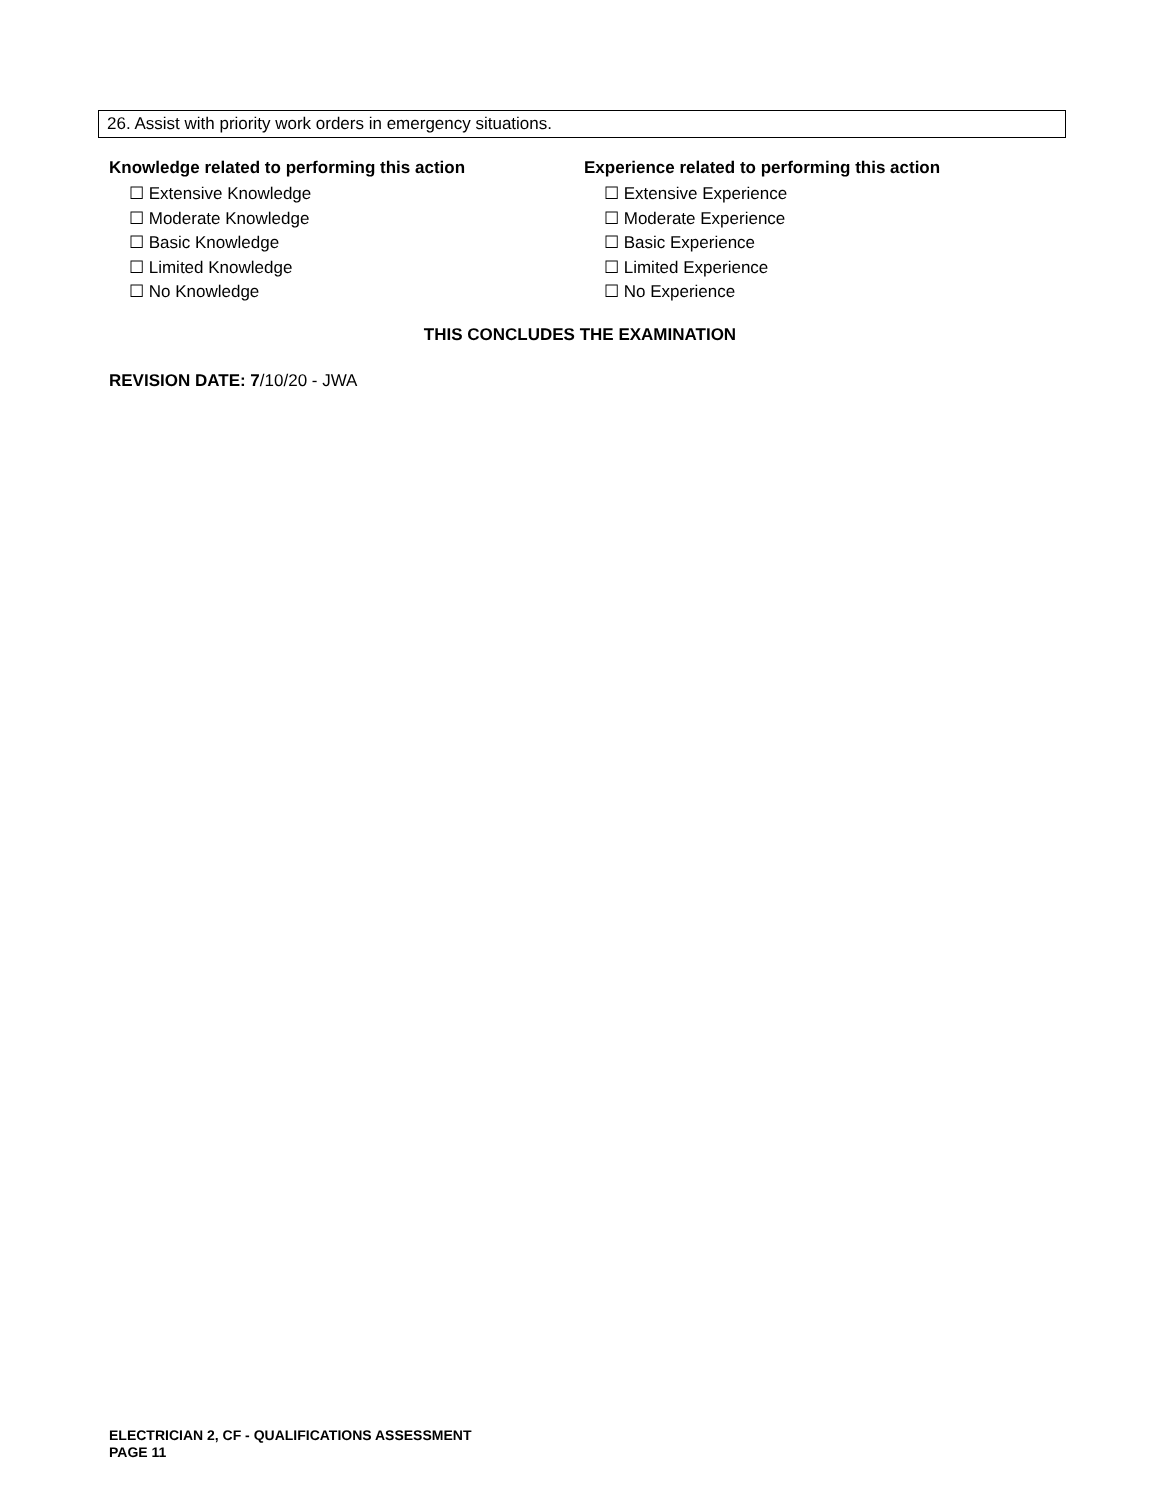26. Assist with priority work orders in emergency situations.
Knowledge related to performing this action
☐ Extensive Knowledge
☐ Moderate Knowledge
☐ Basic Knowledge
☐ Limited Knowledge
☐ No Knowledge
Experience related to performing this action
☐ Extensive Experience
☐ Moderate Experience
☐ Basic Experience
☐ Limited Experience
☐ No Experience
THIS CONCLUDES THE EXAMINATION
REVISION DATE: 7/10/20 - JWA
ELECTRICIAN 2, CF - QUALIFICATIONS ASSESSMENT
PAGE 11